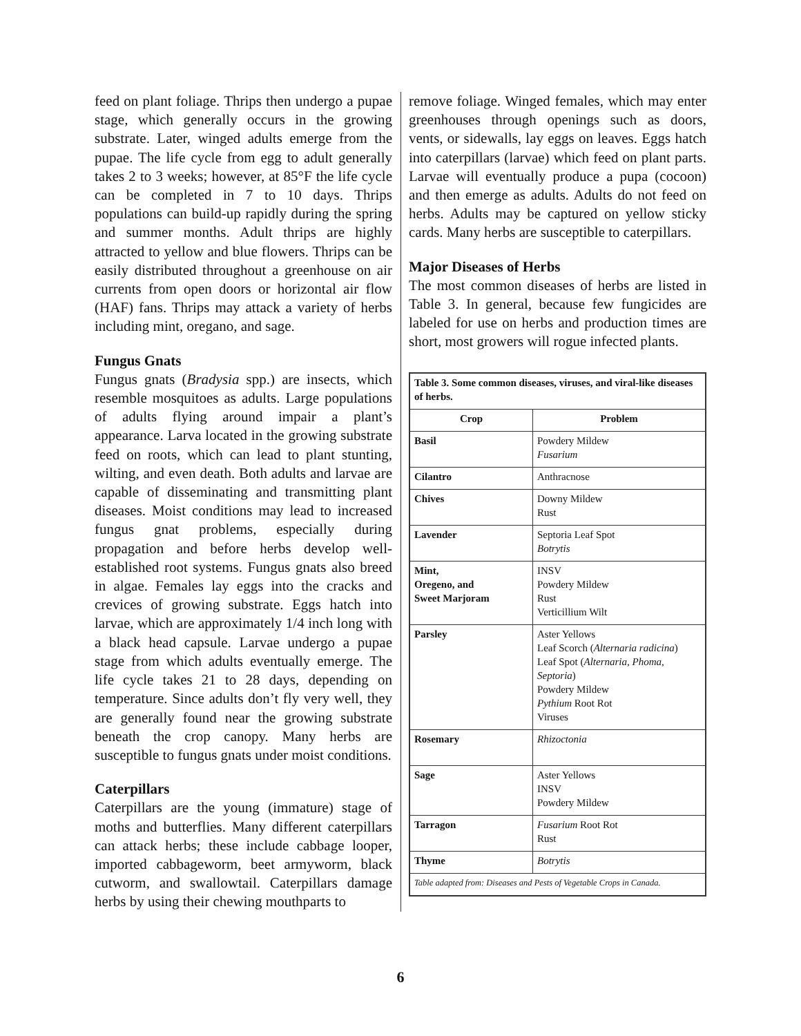feed on plant foliage. Thrips then undergo a pupae stage, which generally occurs in the growing substrate. Later, winged adults emerge from the pupae. The life cycle from egg to adult generally takes 2 to 3 weeks; however, at 85°F the life cycle can be completed in 7 to 10 days. Thrips populations can build-up rapidly during the spring and summer months. Adult thrips are highly attracted to yellow and blue flowers. Thrips can be easily distributed throughout a greenhouse on air currents from open doors or horizontal air flow (HAF) fans. Thrips may attack a variety of herbs including mint, oregano, and sage.
Fungus Gnats
Fungus gnats (Bradysia spp.) are insects, which resemble mosquitoes as adults. Large populations of adults flying around impair a plant’s appearance. Larva located in the growing substrate feed on roots, which can lead to plant stunting, wilting, and even death. Both adults and larvae are capable of disseminating and transmitting plant diseases. Moist conditions may lead to increased fungus gnat problems, especially during propagation and before herbs develop well-established root systems. Fungus gnats also breed in algae. Females lay eggs into the cracks and crevices of growing substrate. Eggs hatch into larvae, which are approximately 1/4 inch long with a black head capsule. Larvae undergo a pupae stage from which adults eventually emerge. The life cycle takes 21 to 28 days, depending on temperature. Since adults don’t fly very well, they are generally found near the growing substrate beneath the crop canopy. Many herbs are susceptible to fungus gnats under moist conditions.
Caterpillars
Caterpillars are the young (immature) stage of moths and butterflies. Many different caterpillars can attack herbs; these include cabbage looper, imported cabbageworm, beet armyworm, black cutworm, and swallowtail. Caterpillars damage herbs by using their chewing mouthparts to
remove foliage. Winged females, which may enter greenhouses through openings such as doors, vents, or sidewalls, lay eggs on leaves. Eggs hatch into caterpillars (larvae) which feed on plant parts. Larvae will eventually produce a pupa (cocoon) and then emerge as adults. Adults do not feed on herbs. Adults may be captured on yellow sticky cards. Many herbs are susceptible to caterpillars.
Major Diseases of Herbs
The most common diseases of herbs are listed in Table 3. In general, because few fungicides are labeled for use on herbs and production times are short, most growers will rogue infected plants.
| Table 3. Some common diseases, viruses, and viral-like diseases of herbs. | |
| Crop | Problem |
| Basil | Powdery Mildew Fusarium |
| Cilantro | Anthracnose |
| Chives | Downy Mildew Rust |
| Lavender | Septoria Leaf Spot Botrytis |
| Mint, Oregeno, and Sweet Marjoram | INSV Powdery Mildew Rust Verticillium Wilt |
| Parsley | Aster Yellows Leaf Scorch ( Alternaria radicina ) Leaf Spot ( Alternaria, Phoma, Septoria ) Powdery Mildew Pythium Root Rot Viruses |
| Rosemary | Rhizoctonia |
| Sage | Aster Yellows INSV Powdery Mildew |
| Tarragon | Fusarium Root Rot Rust |
| Thyme | Botrytis |
| Table adapted from: Diseases and Pests of Vegetable Crops in Canada. | |
6